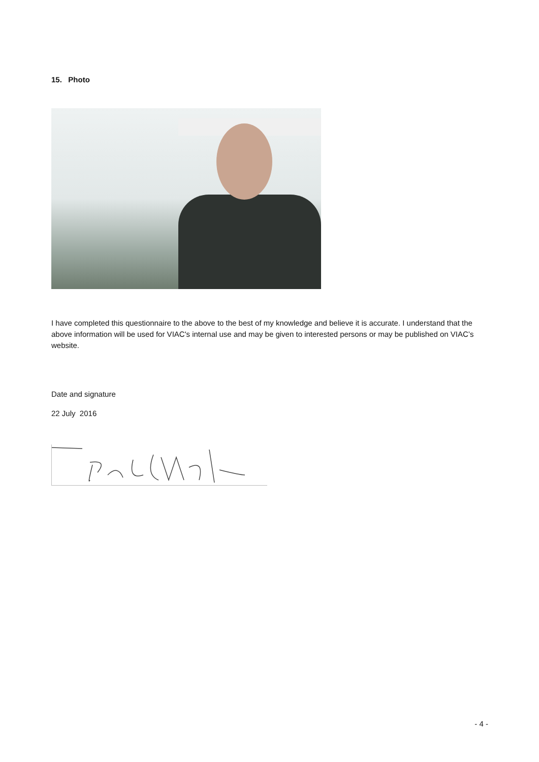15. Photo
I have completed this questionnaire to the above to the best of my knowledge and believe it is accurate. I understand that the above information will be used for VIAC's internal use and may be given to interested persons or may be published on VIAC’s website.
Date and signature
22 July 2016
- 4 -